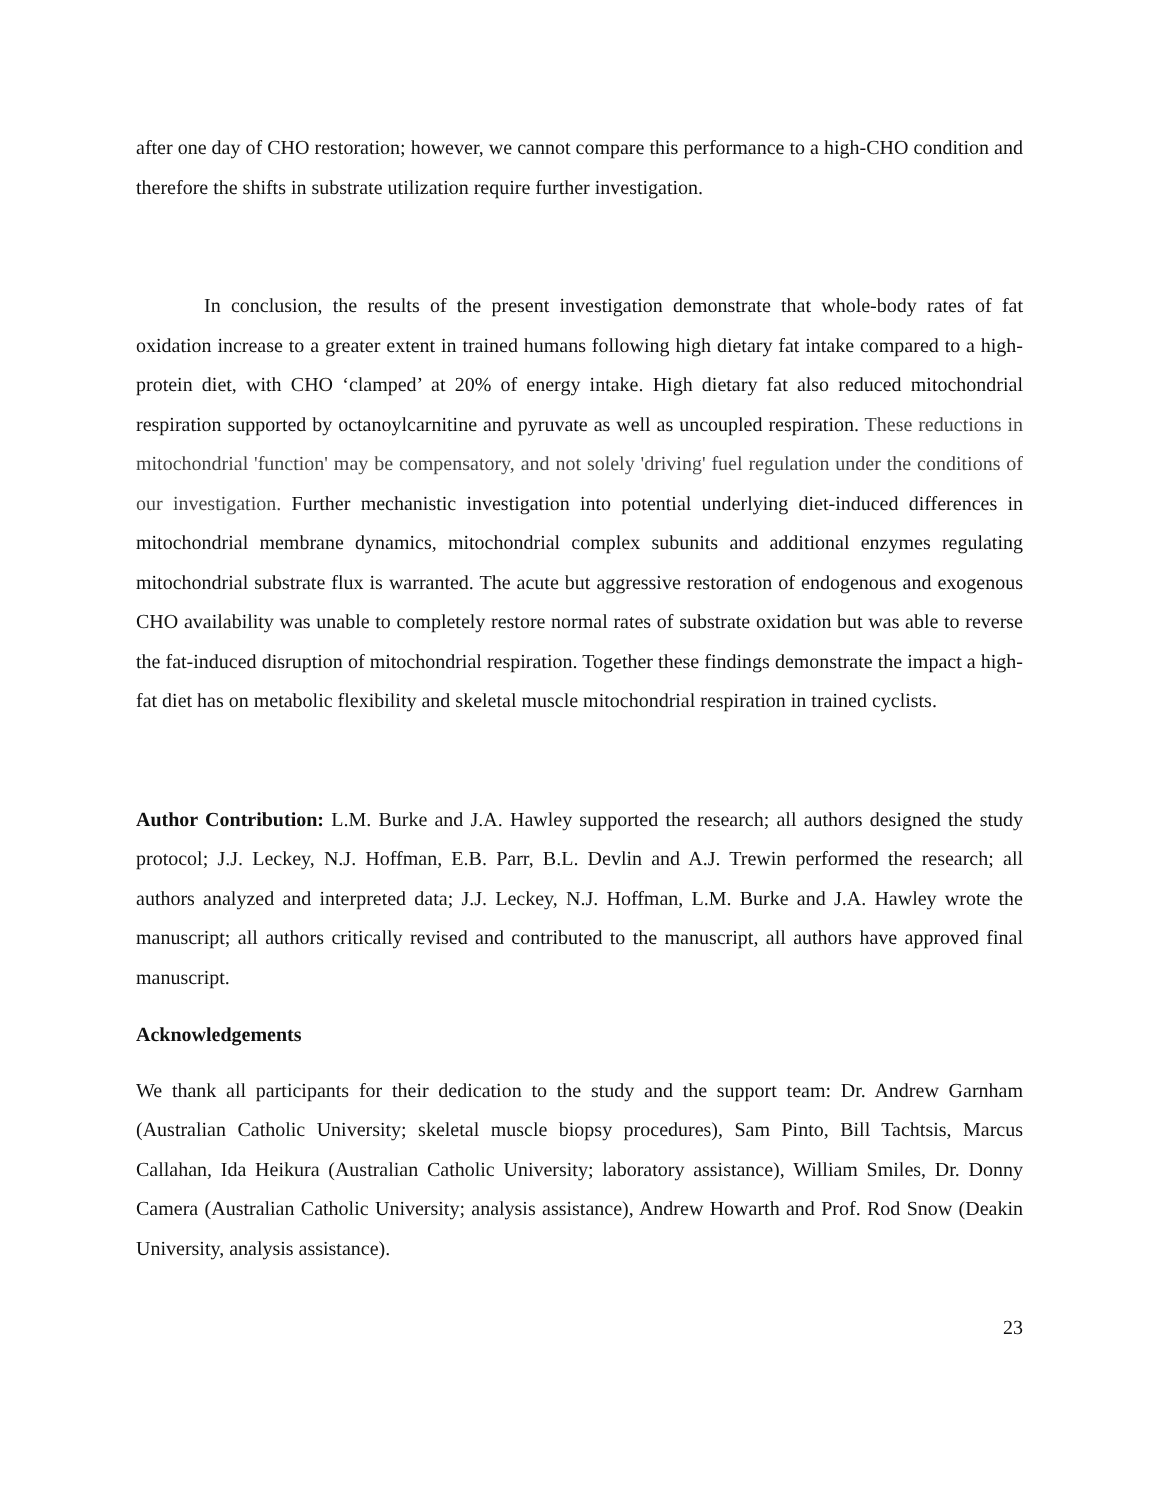after one day of CHO restoration; however, we cannot compare this performance to a high-CHO condition and therefore the shifts in substrate utilization require further investigation.
In conclusion, the results of the present investigation demonstrate that whole-body rates of fat oxidation increase to a greater extent in trained humans following high dietary fat intake compared to a high-protein diet, with CHO ‘clamped’ at 20% of energy intake. High dietary fat also reduced mitochondrial respiration supported by octanoylcarnitine and pyruvate as well as uncoupled respiration. These reductions in mitochondrial 'function' may be compensatory, and not solely 'driving' fuel regulation under the conditions of our investigation. Further mechanistic investigation into potential underlying diet-induced differences in mitochondrial membrane dynamics, mitochondrial complex subunits and additional enzymes regulating mitochondrial substrate flux is warranted. The acute but aggressive restoration of endogenous and exogenous CHO availability was unable to completely restore normal rates of substrate oxidation but was able to reverse the fat-induced disruption of mitochondrial respiration. Together these findings demonstrate the impact a high-fat diet has on metabolic flexibility and skeletal muscle mitochondrial respiration in trained cyclists.
Author Contribution: L.M. Burke and J.A. Hawley supported the research; all authors designed the study protocol; J.J. Leckey, N.J. Hoffman, E.B. Parr, B.L. Devlin and A.J. Trewin performed the research; all authors analyzed and interpreted data; J.J. Leckey, N.J. Hoffman, L.M. Burke and J.A. Hawley wrote the manuscript; all authors critically revised and contributed to the manuscript, all authors have approved final manuscript.
Acknowledgements
We thank all participants for their dedication to the study and the support team: Dr. Andrew Garnham (Australian Catholic University; skeletal muscle biopsy procedures), Sam Pinto, Bill Tachtsis, Marcus Callahan, Ida Heikura (Australian Catholic University; laboratory assistance), William Smiles, Dr. Donny Camera (Australian Catholic University; analysis assistance), Andrew Howarth and Prof. Rod Snow (Deakin University, analysis assistance).
23